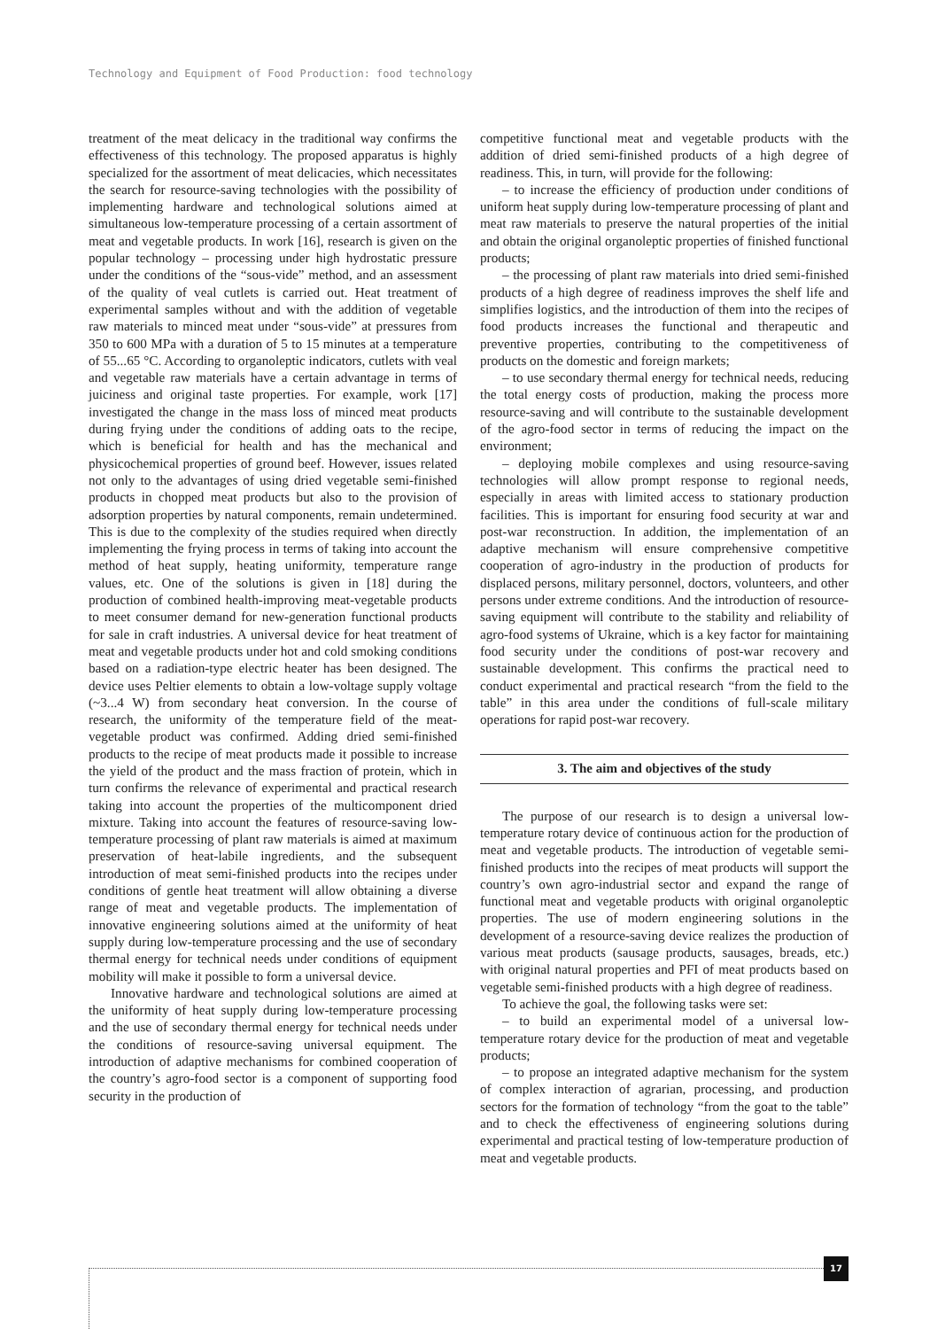Technology and Equipment of Food Production: food technology
treatment of the meat delicacy in the traditional way confirms the effectiveness of this technology. The proposed apparatus is highly specialized for the assortment of meat delicacies, which necessitates the search for resource-saving technologies with the possibility of implementing hardware and technological solutions aimed at simultaneous low-temperature processing of a certain assortment of meat and vegetable products. In work [16], research is given on the popular technology – processing under high hydrostatic pressure under the conditions of the “sous-vide” method, and an assessment of the quality of veal cutlets is carried out. Heat treatment of experimental samples without and with the addition of vegetable raw materials to minced meat under “sous-vide” at pressures from 350 to 600 MPa with a duration of 5 to 15 minutes at a temperature of 55...65 °C. According to organoleptic indicators, cutlets with veal and vegetable raw materials have a certain advantage in terms of juiciness and original taste properties. For example, work [17] investigated the change in the mass loss of minced meat products during frying under the conditions of adding oats to the recipe, which is beneficial for health and has the mechanical and physicochemical properties of ground beef. However, issues related not only to the advantages of using dried vegetable semi-finished products in chopped meat products but also to the provision of adsorption properties by natural components, remain undetermined. This is due to the complexity of the studies required when directly implementing the frying process in terms of taking into account the method of heat supply, heating uniformity, temperature range values, etc. One of the solutions is given in [18] during the production of combined health-improving meat-vegetable products to meet consumer demand for new-generation functional products for sale in craft industries. A universal device for heat treatment of meat and vegetable products under hot and cold smoking conditions based on a radiation-type electric heater has been designed. The device uses Peltier elements to obtain a low-voltage supply voltage (~3...4 W) from secondary heat conversion. In the course of research, the uniformity of the temperature field of the meat-vegetable product was confirmed. Adding dried semi-finished products to the recipe of meat products made it possible to increase the yield of the product and the mass fraction of protein, which in turn confirms the relevance of experimental and practical research taking into account the properties of the multicomponent dried mixture. Taking into account the features of resource-saving low-temperature processing of plant raw materials is aimed at maximum preservation of heat-labile ingredients, and the subsequent introduction of meat semi-finished products into the recipes under conditions of gentle heat treatment will allow obtaining a diverse range of meat and vegetable products. The implementation of innovative engineering solutions aimed at the uniformity of heat supply during low-temperature processing and the use of secondary thermal energy for technical needs under conditions of equipment mobility will make it possible to form a universal device.
Innovative hardware and technological solutions are aimed at the uniformity of heat supply during low-temperature processing and the use of secondary thermal energy for technical needs under the conditions of resource-saving universal equipment. The introduction of adaptive mechanisms for combined cooperation of the country’s agro-food sector is a component of supporting food security in the production of
competitive functional meat and vegetable products with the addition of dried semi-finished products of a high degree of readiness. This, in turn, will provide for the following:
– to increase the efficiency of production under conditions of uniform heat supply during low-temperature processing of plant and meat raw materials to preserve the natural properties of the initial and obtain the original organoleptic properties of finished functional products;
– the processing of plant raw materials into dried semi-finished products of a high degree of readiness improves the shelf life and simplifies logistics, and the introduction of them into the recipes of food products increases the functional and therapeutic and preventive properties, contributing to the competitiveness of products on the domestic and foreign markets;
– to use secondary thermal energy for technical needs, reducing the total energy costs of production, making the process more resource-saving and will contribute to the sustainable development of the agro-food sector in terms of reducing the impact on the environment;
– deploying mobile complexes and using resource-saving technologies will allow prompt response to regional needs, especially in areas with limited access to stationary production facilities. This is important for ensuring food security at war and post-war reconstruction. In addition, the implementation of an adaptive mechanism will ensure comprehensive competitive cooperation of agro-industry in the production of products for displaced persons, military personnel, doctors, volunteers, and other persons under extreme conditions. And the introduction of resource-saving equipment will contribute to the stability and reliability of agro-food systems of Ukraine, which is a key factor for maintaining food security under the conditions of post-war recovery and sustainable development. This confirms the practical need to conduct experimental and practical research “from the field to the table” in this area under the conditions of full-scale military operations for rapid post-war recovery.
3. The aim and objectives of the study
The purpose of our research is to design a universal low-temperature rotary device of continuous action for the production of meat and vegetable products. The introduction of vegetable semi-finished products into the recipes of meat products will support the country’s own agro-industrial sector and expand the range of functional meat and vegetable products with original organoleptic properties. The use of modern engineering solutions in the development of a resource-saving device realizes the production of various meat products (sausage products, sausages, breads, etc.) with original natural properties and PFI of meat products based on vegetable semi-finished products with a high degree of readiness.
To achieve the goal, the following tasks were set:
– to build an experimental model of a universal low-temperature rotary device for the production of meat and vegetable products;
– to propose an integrated adaptive mechanism for the system of complex interaction of agrarian, processing, and production sectors for the formation of technology “from the goat to the table” and to check the effectiveness of engineering solutions during experimental and practical testing of low-temperature production of meat and vegetable products.
17